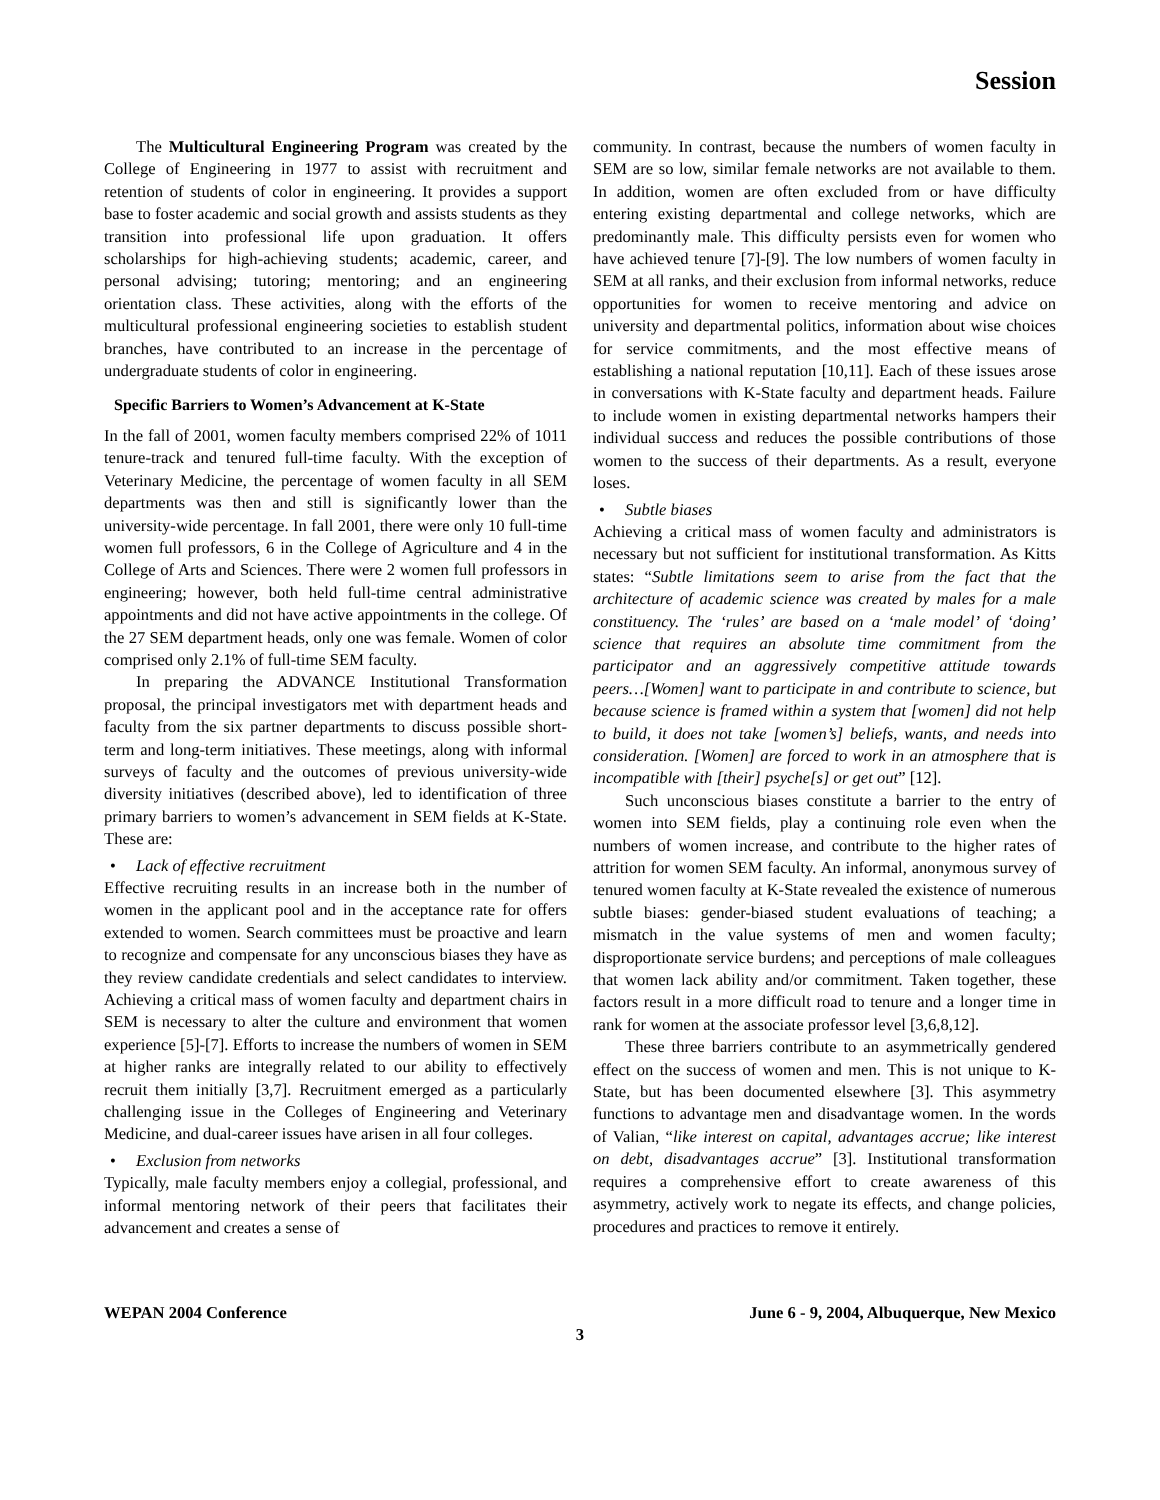Session
The Multicultural Engineering Program was created by the College of Engineering in 1977 to assist with recruitment and retention of students of color in engineering. It provides a support base to foster academic and social growth and assists students as they transition into professional life upon graduation. It offers scholarships for high-achieving students; academic, career, and personal advising; tutoring; mentoring; and an engineering orientation class. These activities, along with the efforts of the multicultural professional engineering societies to establish student branches, have contributed to an increase in the percentage of undergraduate students of color in engineering.
Specific Barriers to Women’s Advancement at K-State
In the fall of 2001, women faculty members comprised 22% of 1011 tenure-track and tenured full-time faculty. With the exception of Veterinary Medicine, the percentage of women faculty in all SEM departments was then and still is significantly lower than the university-wide percentage. In fall 2001, there were only 10 full-time women full professors, 6 in the College of Agriculture and 4 in the College of Arts and Sciences. There were 2 women full professors in engineering; however, both held full-time central administrative appointments and did not have active appointments in the college. Of the 27 SEM department heads, only one was female. Women of color comprised only 2.1% of full-time SEM faculty.
In preparing the ADVANCE Institutional Transformation proposal, the principal investigators met with department heads and faculty from the six partner departments to discuss possible short-term and long-term initiatives. These meetings, along with informal surveys of faculty and the outcomes of previous university-wide diversity initiatives (described above), led to identification of three primary barriers to women’s advancement in SEM fields at K-State. These are:
• Lack of effective recruitment
Effective recruiting results in an increase both in the number of women in the applicant pool and in the acceptance rate for offers extended to women. Search committees must be proactive and learn to recognize and compensate for any unconscious biases they have as they review candidate credentials and select candidates to interview. Achieving a critical mass of women faculty and department chairs in SEM is necessary to alter the culture and environment that women experience [5]-[7]. Efforts to increase the numbers of women in SEM at higher ranks are integrally related to our ability to effectively recruit them initially [3,7]. Recruitment emerged as a particularly challenging issue in the Colleges of Engineering and Veterinary Medicine, and dual-career issues have arisen in all four colleges.
• Exclusion from networks
Typically, male faculty members enjoy a collegial, professional, and informal mentoring network of their peers that facilitates their advancement and creates a sense of
community. In contrast, because the numbers of women faculty in SEM are so low, similar female networks are not available to them. In addition, women are often excluded from or have difficulty entering existing departmental and college networks, which are predominantly male. This difficulty persists even for women who have achieved tenure [7]-[9]. The low numbers of women faculty in SEM at all ranks, and their exclusion from informal networks, reduce opportunities for women to receive mentoring and advice on university and departmental politics, information about wise choices for service commitments, and the most effective means of establishing a national reputation [10,11]. Each of these issues arose in conversations with K-State faculty and department heads. Failure to include women in existing departmental networks hampers their individual success and reduces the possible contributions of those women to the success of their departments. As a result, everyone loses.
• Subtle biases
Achieving a critical mass of women faculty and administrators is necessary but not sufficient for institutional transformation. As Kitts states: “Subtle limitations seem to arise from the fact that the architecture of academic science was created by males for a male constituency. The ‘rules’ are based on a ‘male model’ of ‘doing’ science that requires an absolute time commitment from the participator and an aggressively competitive attitude towards peers…[Women] want to participate in and contribute to science, but because science is framed within a system that [women] did not help to build, it does not take [women’s] beliefs, wants, and needs into consideration. [Women] are forced to work in an atmosphere that is incompatible with [their] psyche[s] or get out” [12].
Such unconscious biases constitute a barrier to the entry of women into SEM fields, play a continuing role even when the numbers of women increase, and contribute to the higher rates of attrition for women SEM faculty. An informal, anonymous survey of tenured women faculty at K-State revealed the existence of numerous subtle biases: gender-biased student evaluations of teaching; a mismatch in the value systems of men and women faculty; disproportionate service burdens; and perceptions of male colleagues that women lack ability and/or commitment. Taken together, these factors result in a more difficult road to tenure and a longer time in rank for women at the associate professor level [3,6,8,12].
These three barriers contribute to an asymmetrically gendered effect on the success of women and men. This is not unique to K-State, but has been documented elsewhere [3]. This asymmetry functions to advantage men and disadvantage women. In the words of Valian, “like interest on capital, advantages accrue; like interest on debt, disadvantages accrue” [3]. Institutional transformation requires a comprehensive effort to create awareness of this asymmetry, actively work to negate its effects, and change policies, procedures and practices to remove it entirely.
WEPAN 2004 Conference June 6 - 9, 2004, Albuquerque, New Mexico
3